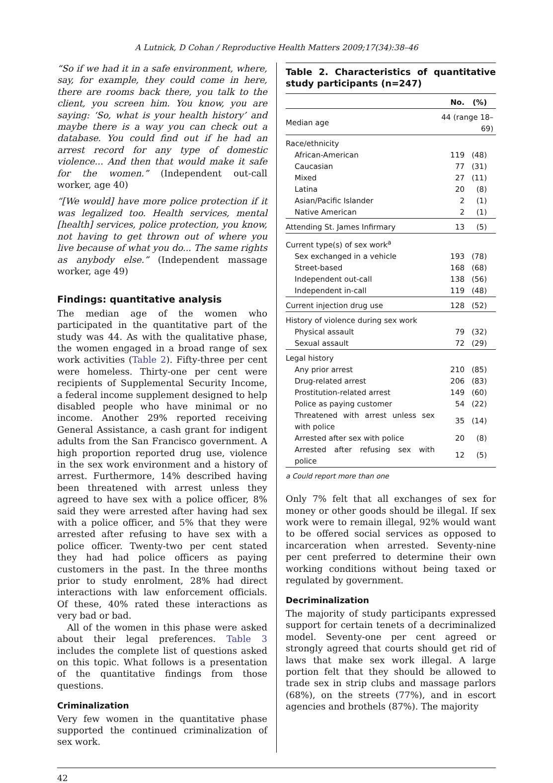A Lutnick, D Cohan / Reproductive Health Matters 2009;17(34):38–46
“So if we had it in a safe environment, where, say, for example, they could come in here, there are rooms back there, you talk to the client, you screen him. You know, you are saying: ‘So, what is your health history’ and maybe there is a way you can check out a database. You could find out if he had an arrest record for any type of domestic violence... And then that would make it safe for the women.” (Independent out-call worker, age 40)
“[We would] have more police protection if it was legalized too. Health services, mental [health] services, police protection, you know, not having to get thrown out of where you live because of what you do... The same rights as anybody else.” (Independent massage worker, age 49)
Findings: quantitative analysis
The median age of the women who participated in the quantitative part of the study was 44. As with the qualitative phase, the women engaged in a broad range of sex work activities (Table 2). Fifty-three per cent were homeless. Thirty-one per cent were recipients of Supplemental Security Income, a federal income supplement designed to help disabled people who have minimal or no income. Another 29% reported receiving General Assistance, a cash grant for indigent adults from the San Francisco government. A high proportion reported drug use, violence in the sex work environment and a history of arrest. Furthermore, 14% described having been threatened with arrest unless they agreed to have sex with a police officer, 8% said they were arrested after having had sex with a police officer, and 5% that they were arrested after refusing to have sex with a police officer. Twenty-two per cent stated they had had police officers as paying customers in the past. In the three months prior to study enrolment, 28% had direct interactions with law enforcement officials. Of these, 40% rated these interactions as very bad or bad.
All of the women in this phase were asked about their legal preferences. Table 3 includes the complete list of questions asked on this topic. What follows is a presentation of the quantitative findings from those questions.
Criminalization
Very few women in the quantitative phase supported the continued criminalization of sex work.
Table 2. Characteristics of quantitative study participants (n=247)
| | No. | (%) |
| --- | --- | --- |
| Median age | 44 (range 18–69) | |
| Race/ethnicity | | |
| African-American | 119 | (48) |
| Caucasian | 77 | (31) |
| Mixed | 27 | (11) |
| Latina | 20 | (8) |
| Asian/Pacific Islander | 2 | (1) |
| Native American | 2 | (1) |
| Attending St. James Infirmary | 13 | (5) |
| Current type(s) of sex work<sup>a</sup> | | |
| Sex exchanged in a vehicle | 193 | (78) |
| Street-based | 168 | (68) |
| Independent out-call | 138 | (56) |
| Independent in-call | 119 | (48) |
| Current injection drug use | 128 | (52) |
| History of violence during sex work | | |
| Physical assault | 79 | (32) |
| Sexual assault | 72 | (29) |
| Legal history | | |
| Any prior arrest | 210 | (85) |
| Drug-related arrest | 206 | (83) |
| Prostitution-related arrest | 149 | (60) |
| Police as paying customer | 54 | (22) |
| Threatened with arrest unless sex with police | 35 | (14) |
| Arrested after sex with police | 20 | (8) |
| Arrested after refusing sex with police | 12 | (5) |
a Could report more than one
Only 7% felt that all exchanges of sex for money or other goods should be illegal. If sex work were to remain illegal, 92% would want to be offered social services as opposed to incarceration when arrested. Seventy-nine per cent preferred to determine their own working conditions without being taxed or regulated by government.
Decriminalization
The majority of study participants expressed support for certain tenets of a decriminalized model. Seventy-one per cent agreed or strongly agreed that courts should get rid of laws that make sex work illegal. A large portion felt that they should be allowed to trade sex in strip clubs and massage parlors (68%), on the streets (77%), and in escort agencies and brothels (87%). The majority
42